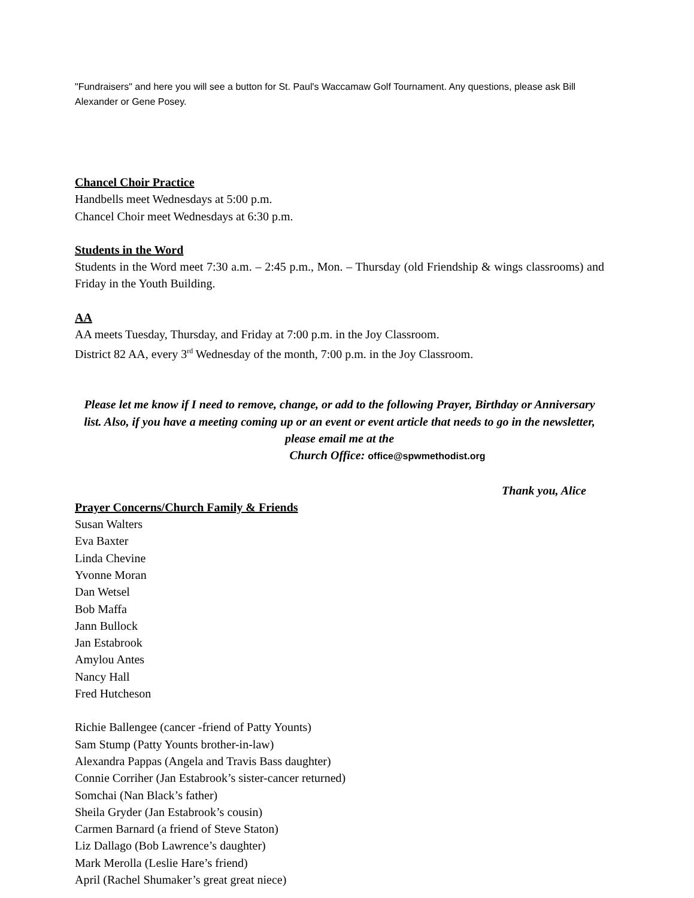"Fundraisers" and here you will see a button for St. Paul's Waccamaw Golf Tournament. Any questions, please ask Bill Alexander or Gene Posey.
Chancel Choir Practice
Handbells meet Wednesdays at 5:00 p.m.
Chancel Choir meet Wednesdays at 6:30 p.m.
Students in the Word
Students in the Word meet 7:30 a.m. – 2:45 p.m., Mon. – Thursday (old Friendship & wings classrooms) and Friday in the Youth Building.
AA
AA meets Tuesday, Thursday, and Friday at 7:00 p.m. in the Joy Classroom.
District 82 AA, every 3<sup>rd</sup> Wednesday of the month, 7:00 p.m. in the Joy Classroom.
Please let me know if I need to remove, change, or add to the following Prayer, Birthday or Anniversary list. Also, if you have a meeting coming up or an event or event article that needs to go in the newsletter, please email me at the
Church Office: office@spwmethodist.org
Thank you, Alice
Prayer Concerns/Church Family & Friends
Susan Walters
Eva Baxter
Linda Chevine
Yvonne Moran
Dan Wetsel
Bob Maffa
Jann Bullock
Jan Estabrook
Amylou Antes
Nancy Hall
Fred Hutcheson
Richie Ballengee (cancer -friend of Patty Younts)
Sam Stump (Patty Younts brother-in-law)
Alexandra Pappas (Angela and Travis Bass daughter)
Connie Corriher (Jan Estabrook’s sister-cancer returned)
Somchai (Nan Black’s father)
Sheila Gryder (Jan Estabrook’s cousin)
Carmen Barnard (a friend of Steve Staton)
Liz Dallago (Bob Lawrence’s daughter)
Mark Merolla (Leslie Hare’s friend)
April (Rachel Shumaker’s great great niece)